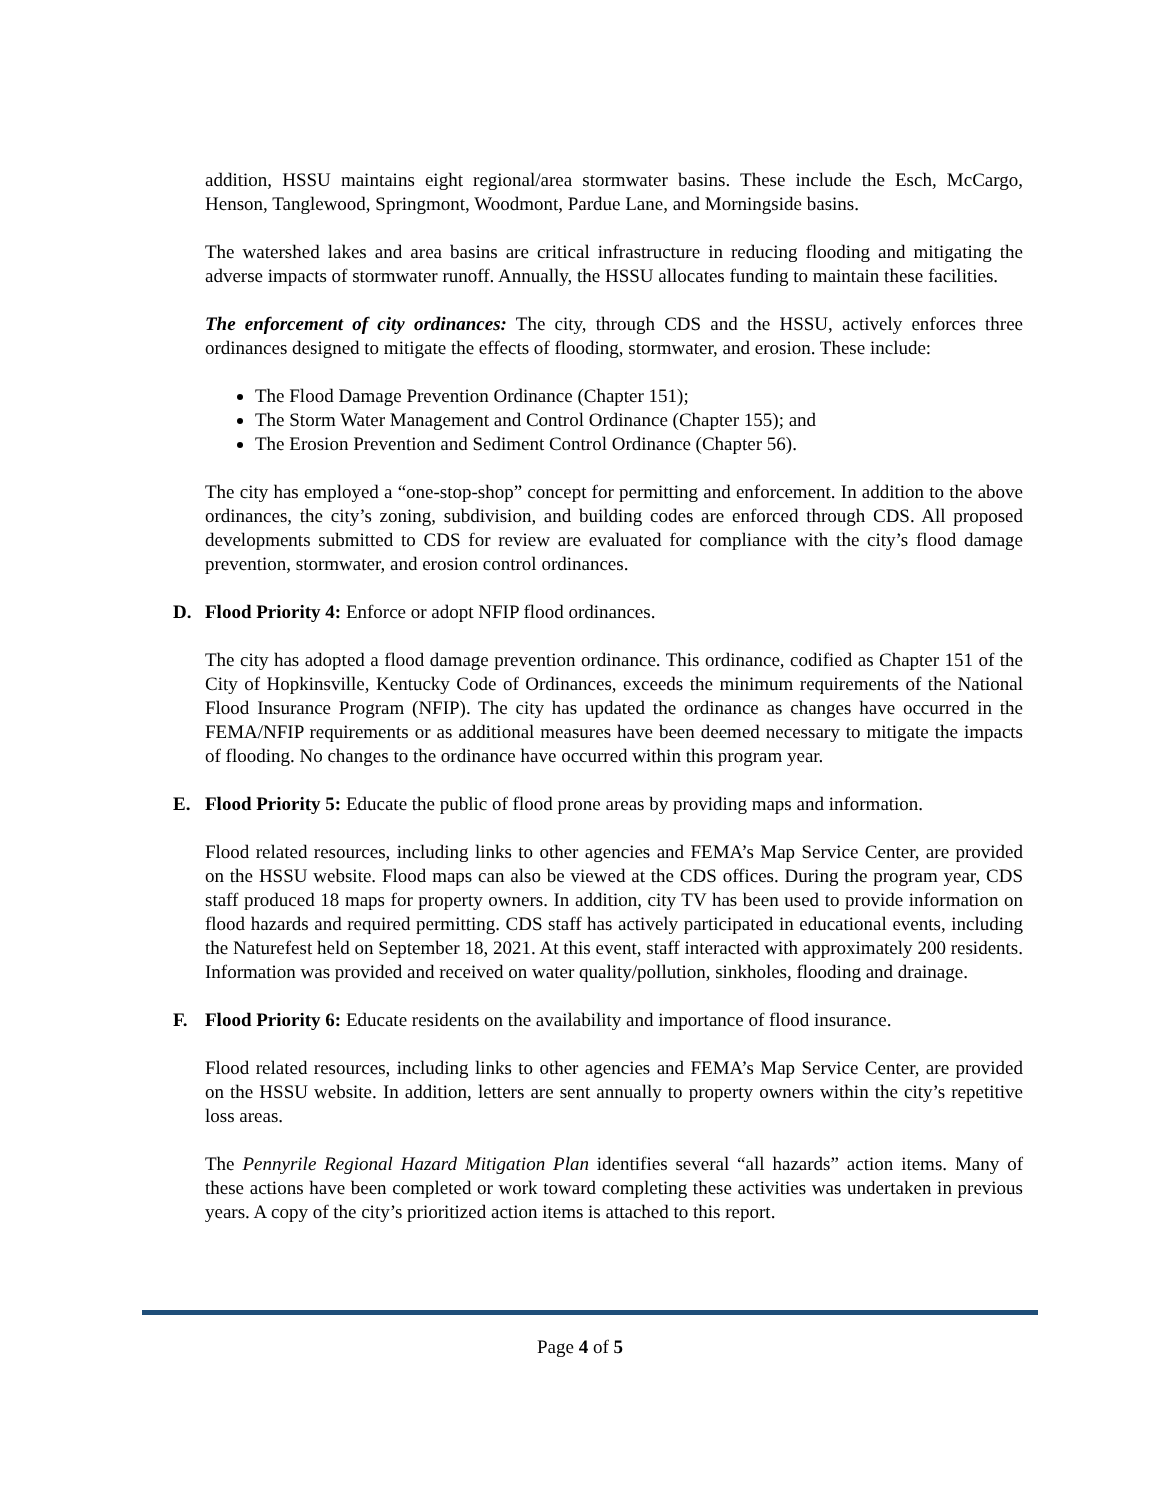addition, HSSU maintains eight regional/area stormwater basins. These include the Esch, McCargo, Henson, Tanglewood, Springmont, Woodmont, Pardue Lane, and Morningside basins.
The watershed lakes and area basins are critical infrastructure in reducing flooding and mitigating the adverse impacts of stormwater runoff. Annually, the HSSU allocates funding to maintain these facilities.
The enforcement of city ordinances: The city, through CDS and the HSSU, actively enforces three ordinances designed to mitigate the effects of flooding, stormwater, and erosion. These include:
The Flood Damage Prevention Ordinance (Chapter 151);
The Storm Water Management and Control Ordinance (Chapter 155); and
The Erosion Prevention and Sediment Control Ordinance (Chapter 56).
The city has employed a “one-stop-shop” concept for permitting and enforcement. In addition to the above ordinances, the city’s zoning, subdivision, and building codes are enforced through CDS. All proposed developments submitted to CDS for review are evaluated for compliance with the city’s flood damage prevention, stormwater, and erosion control ordinances.
D. Flood Priority 4: Enforce or adopt NFIP flood ordinances.
The city has adopted a flood damage prevention ordinance. This ordinance, codified as Chapter 151 of the City of Hopkinsville, Kentucky Code of Ordinances, exceeds the minimum requirements of the National Flood Insurance Program (NFIP). The city has updated the ordinance as changes have occurred in the FEMA/NFIP requirements or as additional measures have been deemed necessary to mitigate the impacts of flooding. No changes to the ordinance have occurred within this program year.
E. Flood Priority 5: Educate the public of flood prone areas by providing maps and information.
Flood related resources, including links to other agencies and FEMA’s Map Service Center, are provided on the HSSU website. Flood maps can also be viewed at the CDS offices. During the program year, CDS staff produced 18 maps for property owners. In addition, city TV has been used to provide information on flood hazards and required permitting. CDS staff has actively participated in educational events, including the Naturefest held on September 18, 2021. At this event, staff interacted with approximately 200 residents. Information was provided and received on water quality/pollution, sinkholes, flooding and drainage.
F. Flood Priority 6: Educate residents on the availability and importance of flood insurance.
Flood related resources, including links to other agencies and FEMA’s Map Service Center, are provided on the HSSU website. In addition, letters are sent annually to property owners within the city’s repetitive loss areas.
The Pennyrile Regional Hazard Mitigation Plan identifies several “all hazards” action items. Many of these actions have been completed or work toward completing these activities was undertaken in previous years. A copy of the city’s prioritized action items is attached to this report.
Page 4 of 5